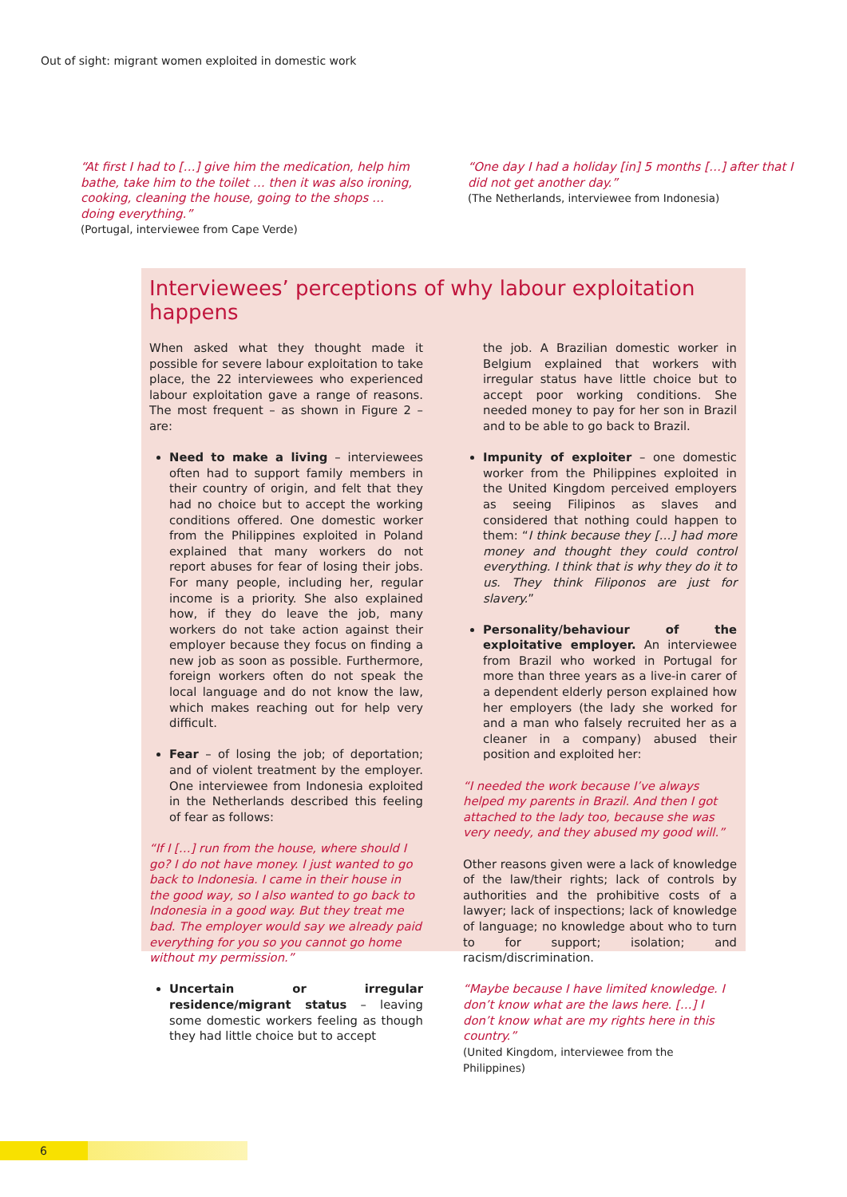Out of sight: migrant women exploited in domestic work
“At first I had to […] give him the medication, help him bathe, take him to the toilet … then it was also ironing, cooking, cleaning the house, going to the shops … doing everything.”
(Portugal, interviewee from Cape Verde)
“One day I had a holiday [in] 5 months […] after that I did not get another day.”
(The Netherlands, interviewee from Indonesia)
Interviewees’ perceptions of why labour exploitation happens
When asked what they thought made it possible for severe labour exploitation to take place, the 22 interviewees who experienced labour exploitation gave a range of reasons. The most frequent – as shown in Figure 2 – are:
Need to make a living – interviewees often had to support family members in their country of origin, and felt that they had no choice but to accept the working conditions offered. One domestic worker from the Philippines exploited in Poland explained that many workers do not report abuses for fear of losing their jobs. For many people, including her, regular income is a priority. She also explained how, if they do leave the job, many workers do not take action against their employer because they focus on finding a new job as soon as possible. Furthermore, foreign workers often do not speak the local language and do not know the law, which makes reaching out for help very difficult.
Fear – of losing the job; of deportation; and of violent treatment by the employer. One interviewee from Indonesia exploited in the Netherlands described this feeling of fear as follows:
“If I […] run from the house, where should I go? I do not have money. I just wanted to go back to Indonesia. I came in their house in the good way, so I also wanted to go back to Indonesia in a good way. But they treat me bad. The employer would say we already paid everything for you so you cannot go home without my permission.”
Uncertain or irregular residence/migrant status – leaving some domestic workers feeling as though they had little choice but to accept
the job. A Brazilian domestic worker in Belgium explained that workers with irregular status have little choice but to accept poor working conditions. She needed money to pay for her son in Brazil and to be able to go back to Brazil.
Impunity of exploiter – one domestic worker from the Philippines exploited in the United Kingdom perceived employers as seeing Filipinos as slaves and considered that nothing could happen to them: “I think because they […] had more money and thought they could control everything. I think that is why they do it to us. They think Filiponos are just for slavery.”
Personality/behaviour of the exploitative employer. An interviewee from Brazil who worked in Portugal for more than three years as a live-in carer of a dependent elderly person explained how her employers (the lady she worked for and a man who falsely recruited her as a cleaner in a company) abused their position and exploited her:
“I needed the work because I’ve always helped my parents in Brazil. And then I got attached to the lady too, because she was very needy, and they abused my good will.”
Other reasons given were a lack of knowledge of the law/their rights; lack of controls by authorities and the prohibitive costs of a lawyer; lack of inspections; lack of knowledge of language; no knowledge about who to turn to for support; isolation; and racism/discrimination.
“Maybe because I have limited knowledge. I don’t know what are the laws here. […] I don’t know what are my rights here in this country.”
(United Kingdom, interviewee from the Philippines)
6